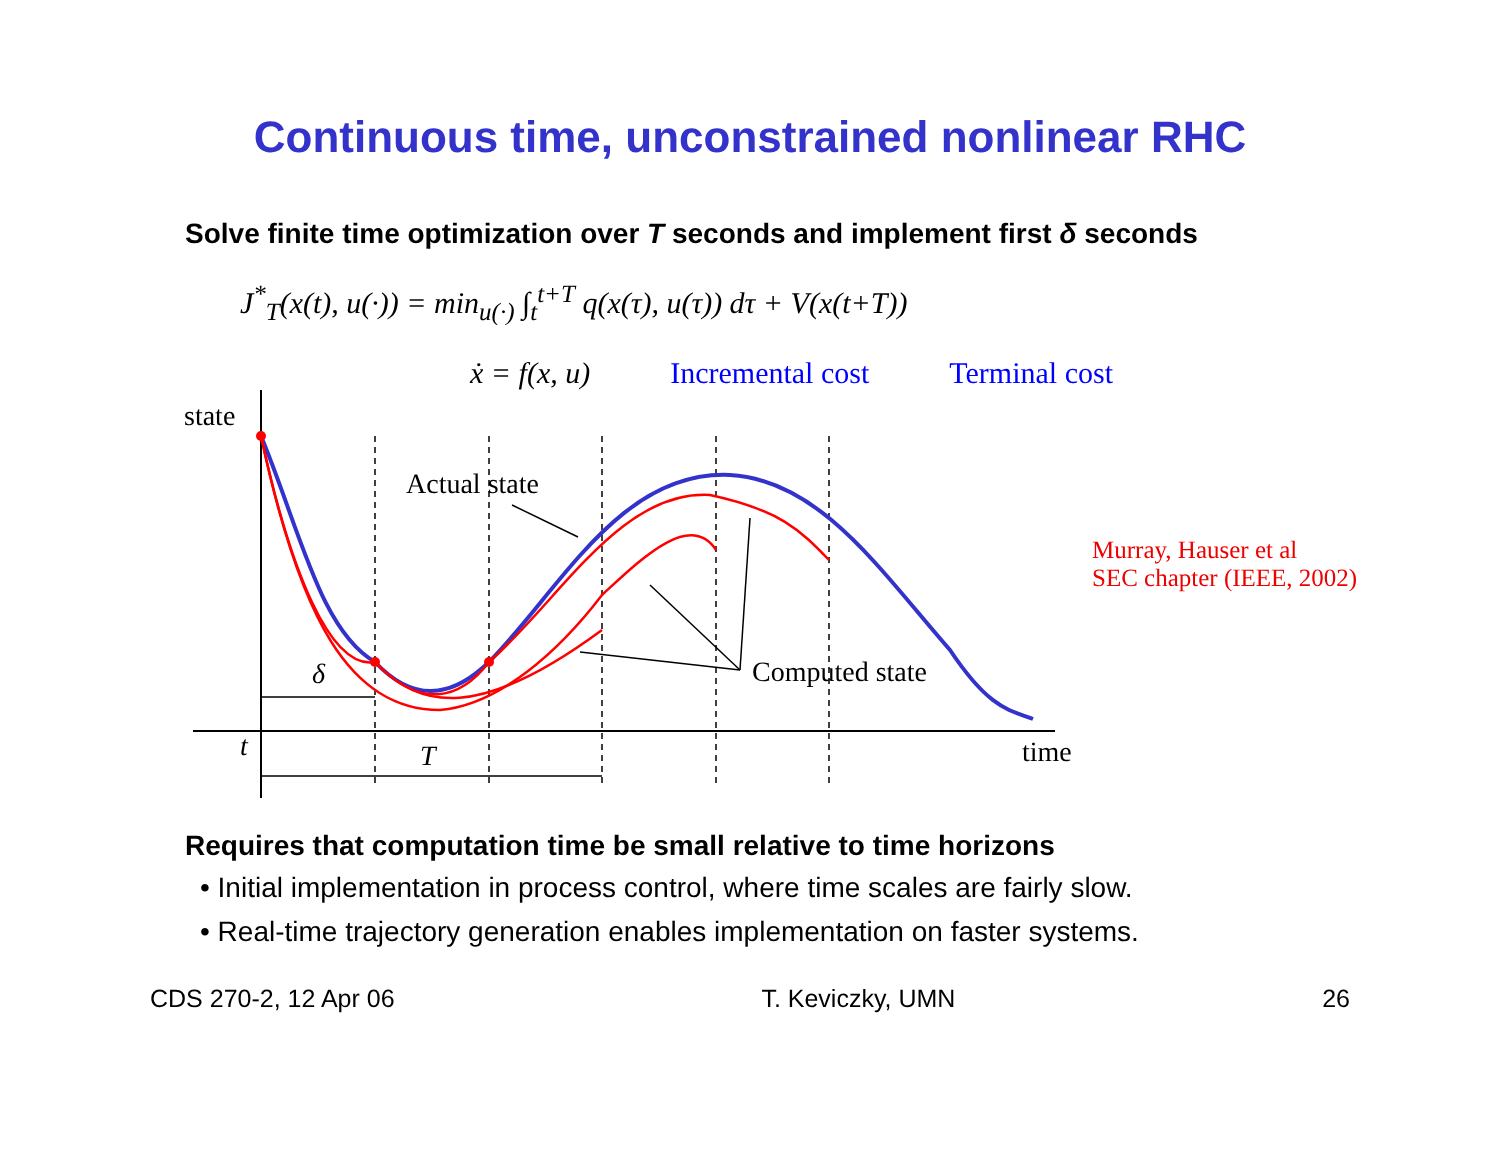Continuous time, unconstrained nonlinear RHC
Solve finite time optimization over T seconds and implement first δ seconds
J<sup>*</sup><sub>T</sub>(x(t), u(·)) = min<sub>u(·)</sub> ∫<sub>t</sub><sup>t+T</sup> q(x(τ), u(τ)) dτ + V(x(t+T))
ẋ = f(x, u) Incremental cost Terminal cost
state
Actual state
Murray, Hauser et al
SEC chapter (IEEE, 2002)
δ Computed state
t time
T
Requires that computation time be small relative to time horizons
• Initial implementation in process control, where time scales are fairly slow.
• Real-time trajectory generation enables implementation on faster systems.
CDS 270-2, 12 Apr 06 T. Keviczky, UMN 26